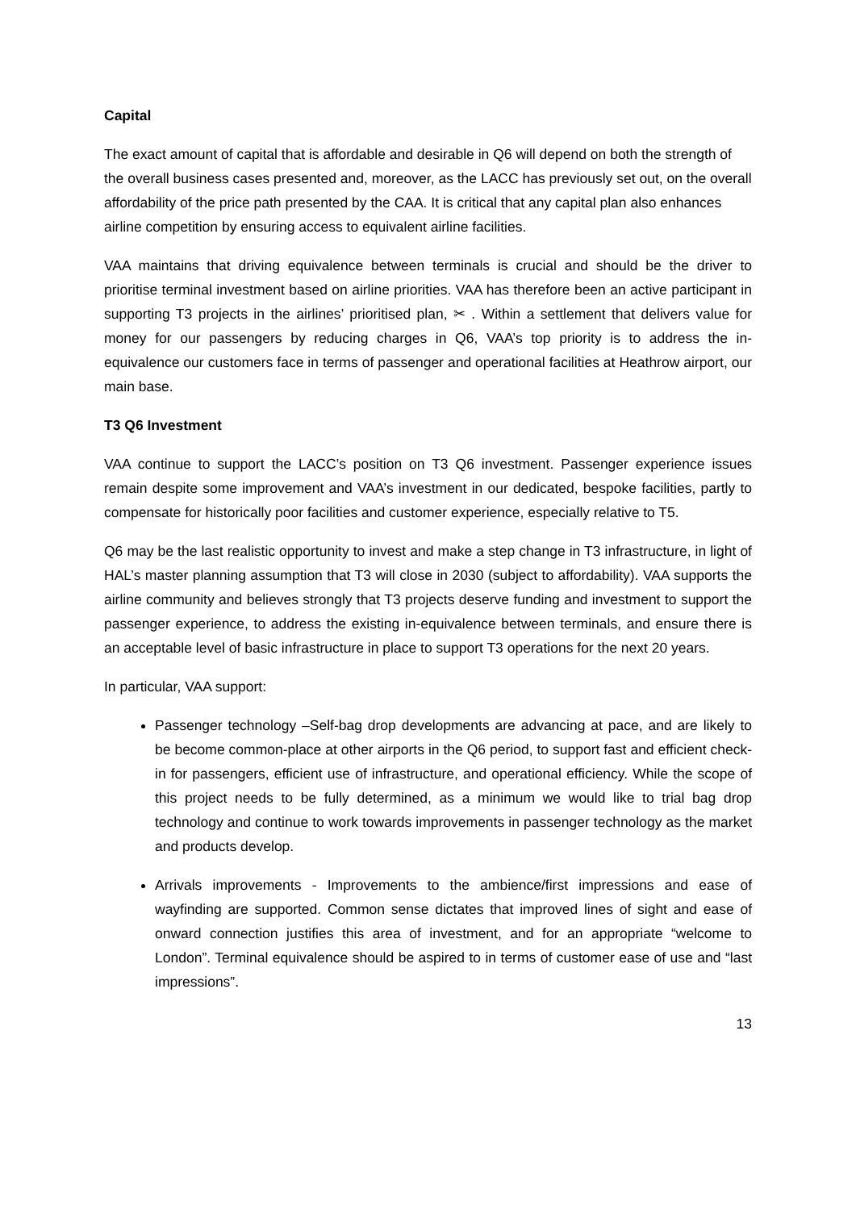Capital
The exact amount of capital that is affordable and desirable in Q6 will depend on both the strength of the overall business cases presented and, moreover, as the LACC has previously set out, on the overall affordability of the price path presented by the CAA. It is critical that any capital plan also enhances airline competition by ensuring access to equivalent airline facilities.
VAA maintains that driving equivalence between terminals is crucial and should be the driver to prioritise terminal investment based on airline priorities. VAA has therefore been an active participant in supporting T3 projects in the airlines’ prioritised plan, ✂ . Within a settlement that delivers value for money for our passengers by reducing charges in Q6, VAA’s top priority is to address the in-equivalence our customers face in terms of passenger and operational facilities at Heathrow airport, our main base.
T3 Q6 Investment
VAA continue to support the LACC’s position on T3 Q6 investment. Passenger experience issues remain despite some improvement and VAA’s investment in our dedicated, bespoke facilities, partly to compensate for historically poor facilities and customer experience, especially relative to T5.
Q6 may be the last realistic opportunity to invest and make a step change in T3 infrastructure, in light of HAL’s master planning assumption that T3 will close in 2030 (subject to affordability). VAA supports the airline community and believes strongly that T3 projects deserve funding and investment to support the passenger experience, to address the existing in-equivalence between terminals, and ensure there is an acceptable level of basic infrastructure in place to support T3 operations for the next 20 years.
In particular, VAA support:
Passenger technology –Self-bag drop developments are advancing at pace, and are likely to be become common-place at other airports in the Q6 period, to support fast and efficient check-in for passengers, efficient use of infrastructure, and operational efficiency. While the scope of this project needs to be fully determined, as a minimum we would like to trial bag drop technology and continue to work towards improvements in passenger technology as the market and products develop.
Arrivals improvements - Improvements to the ambience/first impressions and ease of wayfinding are supported. Common sense dictates that improved lines of sight and ease of onward connection justifies this area of investment, and for an appropriate “welcome to London”. Terminal equivalence should be aspired to in terms of customer ease of use and “last impressions”.
13